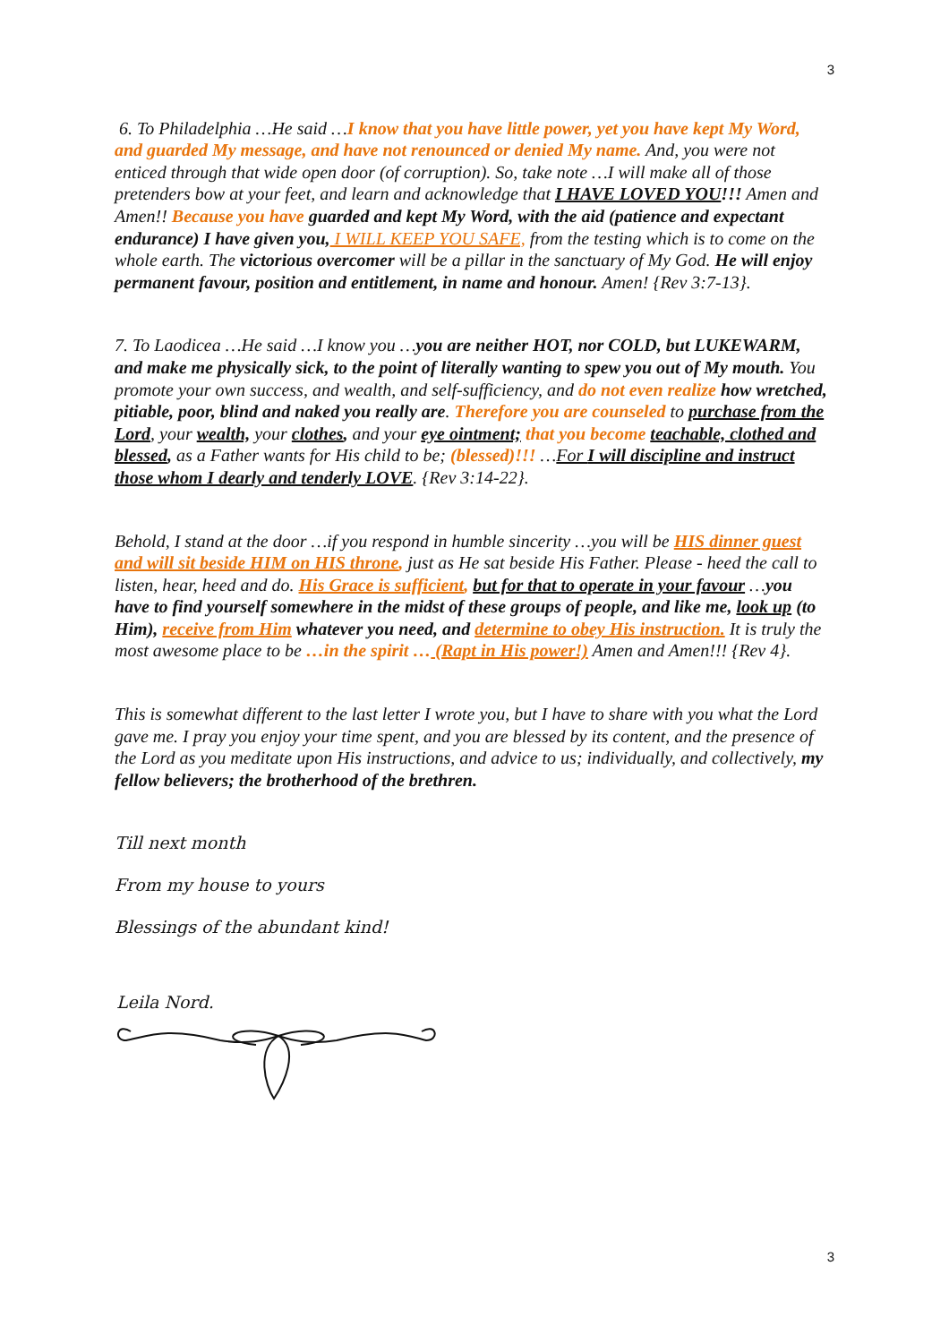3
6. To Philadelphia …He said …I know that you have little power, yet you have kept My Word, and guarded My message, and have not renounced or denied My name. And, you were not enticed through that wide open door (of corruption). So, take note …I will make all of those pretenders bow at your feet, and learn and acknowledge that I HAVE LOVED YOU!!! Amen and Amen!! Because you have guarded and kept My Word, with the aid (patience and expectant endurance) I have given you, I WILL KEEP YOU SAFE, from the testing which is to come on the whole earth. The victorious overcomer will be a pillar in the sanctuary of My God. He will enjoy permanent favour, position and entitlement, in name and honour. Amen! {Rev 3:7-13}.
7. To Laodicea …He said …I know you …you are neither HOT, nor COLD, but LUKEWARM, and make me physically sick, to the point of literally wanting to spew you out of My mouth. You promote your own success, and wealth, and self-sufficiency, and do not even realize how wretched, pitiable, poor, blind and naked you really are. Therefore you are counseled to purchase from the Lord, your wealth, your clothes, and your eye ointment; that you become teachable, clothed and blessed, as a Father wants for His child to be; (blessed)!!! …For I will discipline and instruct those whom I dearly and tenderly LOVE. {Rev 3:14-22}.
Behold, I stand at the door …if you respond in humble sincerity …you will be HIS dinner guest and will sit beside HIM on HIS throne, just as He sat beside His Father. Please - heed the call to listen, hear, heed and do. His Grace is sufficient, but for that to operate in your favour …you have to find yourself somewhere in the midst of these groups of people, and like me, look up (to Him), receive from Him whatever you need, and determine to obey His instruction. It is truly the most awesome place to be …in the spirit … (Rapt in His power!) Amen and Amen!!! {Rev 4}.
This is somewhat different to the last letter I wrote you, but I have to share with you what the Lord gave me. I pray you enjoy your time spent, and you are blessed by its content, and the presence of the Lord as you meditate upon His instructions, and advice to us; individually, and collectively, my fellow believers; the brotherhood of the brethren.
Till next month
From my house to yours
Blessings of the abundant kind!
Leila Nord.
3